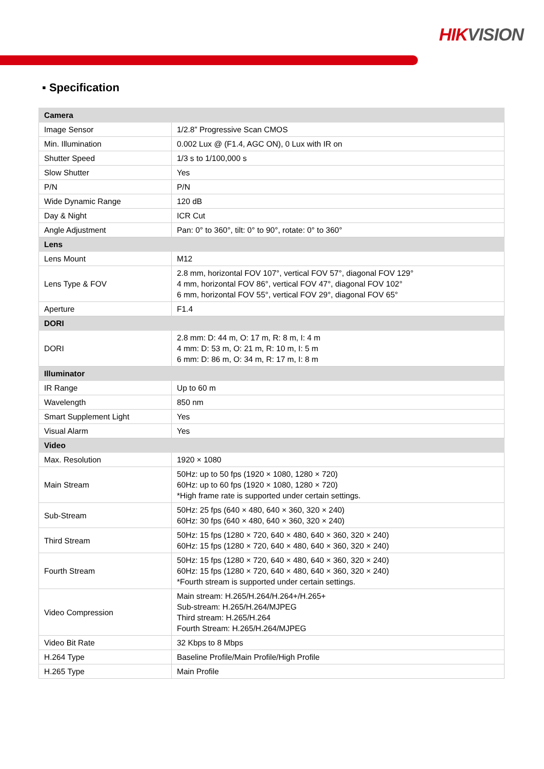HIK VISION
▪ Specification
| Camera | |
| --- | --- |
| Image Sensor | 1/2.8” Progressive Scan CMOS |
| Min. Illumination | 0.002 Lux @ (F1.4, AGC ON), 0 Lux with IR on |
| Shutter Speed | 1/3 s to 1/100,000 s |
| Slow Shutter | Yes |
| P/N | P/N |
| Wide Dynamic Range | 120 dB |
| Day & Night | ICR Cut |
| Angle Adjustment | Pan: 0° to 360°, tilt: 0° to 90°, rotate: 0° to 360° |
| Lens | |
| Lens Mount | M12 |
| Lens Type & FOV | 2.8 mm, horizontal FOV 107°, vertical FOV 57°, diagonal FOV 129° 4 mm, horizontal FOV 86°, vertical FOV 47°, diagonal FOV 102° 6 mm, horizontal FOV 55°, vertical FOV 29°, diagonal FOV 65° |
| Aperture | F1.4 |
| DORI | |
| DORI | 2.8 mm: D: 44 m, O: 17 m, R: 8 m, I: 4 m 4 mm: D: 53 m, O: 21 m, R: 10 m, I: 5 m 6 mm: D: 86 m, O: 34 m, R: 17 m, I: 8 m |
| Illuminator | |
| IR Range | Up to 60 m |
| Wavelength | 850 nm |
| Smart Supplement Light | Yes |
| Visual Alarm | Yes |
| Video | |
| Max. Resolution | 1920 × 1080 |
| Main Stream | 50Hz: up to 50 fps (1920 × 1080, 1280 × 720) 60Hz: up to 60 fps (1920 × 1080, 1280 × 720) *High frame rate is supported under certain settings. |
| Sub-Stream | 50Hz: 25 fps (640 × 480, 640 × 360, 320 × 240) 60Hz: 30 fps (640 × 480, 640 × 360, 320 × 240) |
| Third Stream | 50Hz: 15 fps (1280 × 720, 640 × 480, 640 × 360, 320 × 240) 60Hz: 15 fps (1280 × 720, 640 × 480, 640 × 360, 320 × 240) |
| Fourth Stream | 50Hz: 15 fps (1280 × 720, 640 × 480, 640 × 360, 320 × 240) 60Hz: 15 fps (1280 × 720, 640 × 480, 640 × 360, 320 × 240) *Fourth stream is supported under certain settings. |
| Video Compression | Main stream: H.265/H.264/H.264+/H.265+ Sub-stream: H.265/H.264/MJPEG Third stream: H.265/H.264 Fourth Stream: H.265/H.264/MJPEG |
| Video Bit Rate | 32 Kbps to 8 Mbps |
| H.264 Type | Baseline Profile/Main Profile/High Profile |
| H.265 Type | Main Profile |